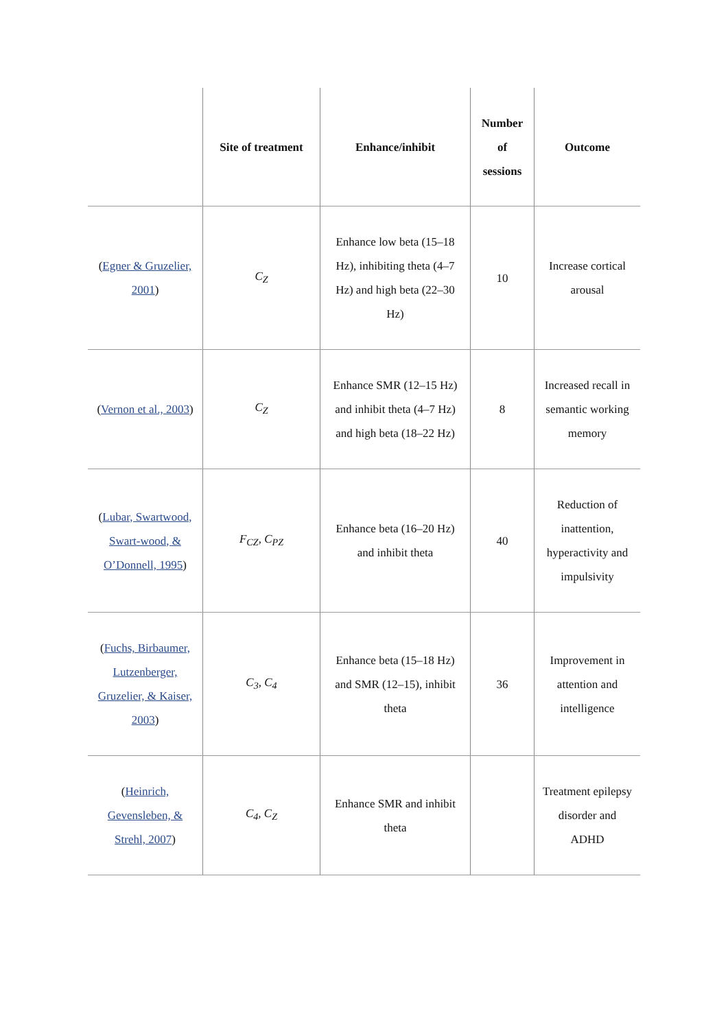| | Site of treatment | Enhance/inhibit | Number of sessions | Outcome |
| --- | --- | --- | --- | --- |
| ( Egner & Gruzelier, 2001 ) | C<sub>Z</sub> | Enhance low beta (15–18 Hz), inhibiting theta (4–7 Hz) and high beta (22–30 Hz) | 10 | Increase cortical arousal |
| ( Vernon et al., 2003 ) | C<sub>Z</sub> | Enhance SMR (12–15 Hz) and inhibit theta (4–7 Hz) and high beta (18–22 Hz) | 8 | Increased recall in semantic working memory |
| ( Lubar, Swartwood, Swart-wood, & O’Donnell, 1995 ) | F<sub>CZ</sub>, C<sub>PZ</sub> | Enhance beta (16–20 Hz) and inhibit theta | 40 | Reduction of inattention, hyperactivity and impulsivity |
| ( Fuchs, Birbaumer, Lutzenberger, Gruzelier, & Kaiser, 2003 ) | C<sub>3</sub>, C<sub>4</sub> | Enhance beta (15–18 Hz) and SMR (12–15), inhibit theta | 36 | Improvement in attention and intelligence |
| ( Heinrich, Gevensleben, & Strehl, 2007 ) | C<sub>4</sub>, C<sub>Z</sub> | Enhance SMR and inhibit theta | | Treatment epilepsy disorder and ADHD |